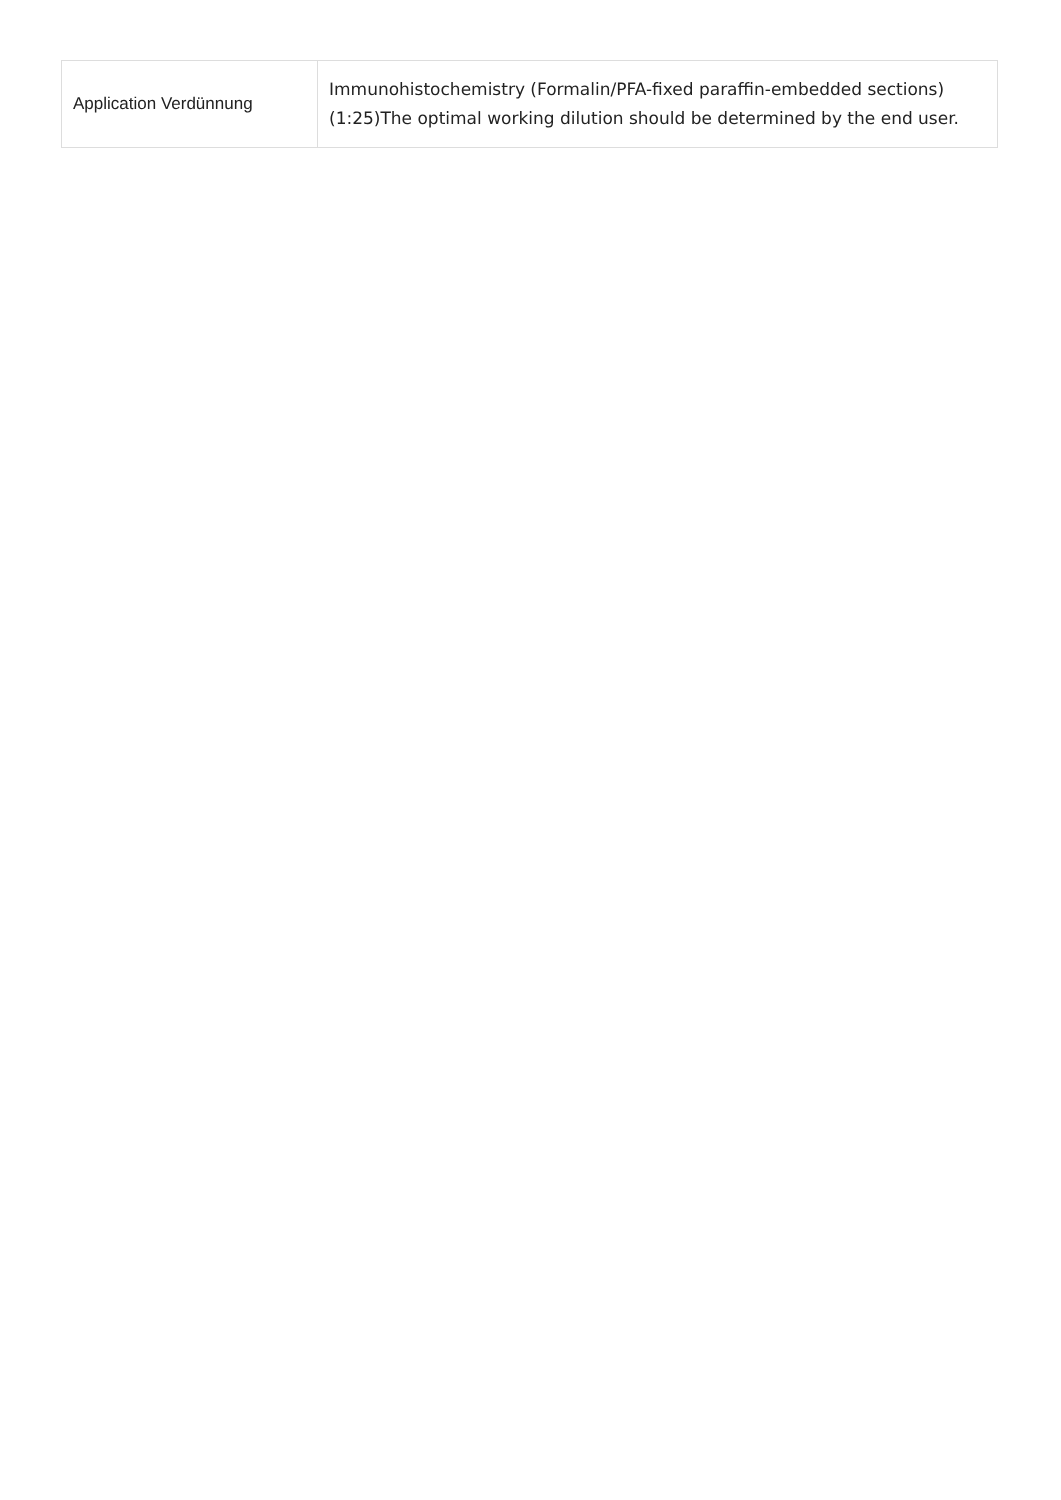| Application Verdünnung | Immunohistochemistry (Formalin/PFA-fixed paraffin-embedded sections) (1:25)The optimal working dilution should be determined by the end user. |